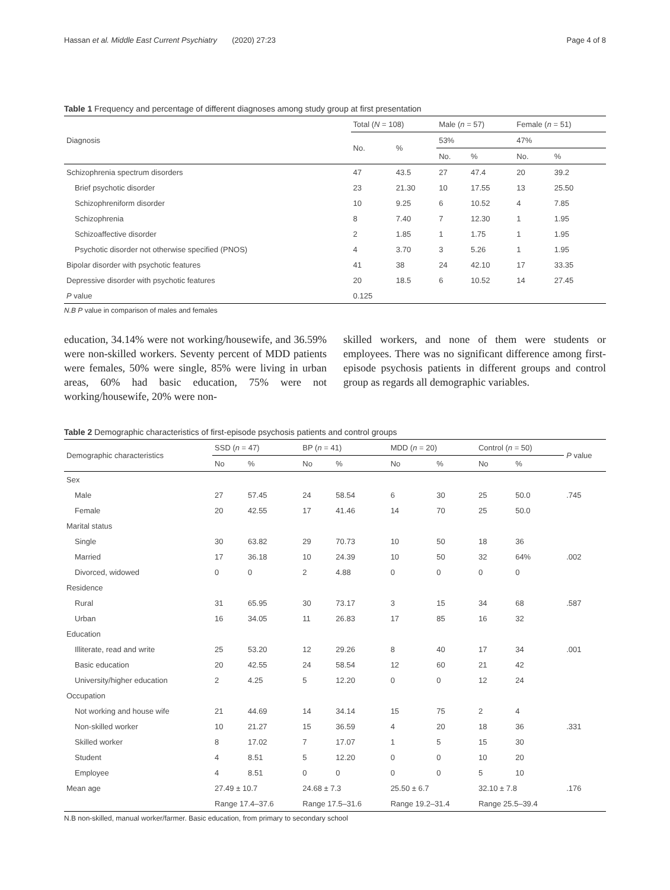Hassan et al. Middle East Current Psychiatry (2020) 27:23 Page 4 of 8
Table 1 Frequency and percentage of different diagnoses among study group at first presentation
| Diagnosis | Total ( N = 108) | | Male ( n = 57) | | Female ( n = 51) | |
| | No. | % | 53% | | 47% | |
| | | | No. | % | No. | % |
| Schizophrenia spectrum disorders | 47 | 43.5 | 27 | 47.4 | 20 | 39.2 |
| Brief psychotic disorder | 23 | 21.30 | 10 | 17.55 | 13 | 25.50 |
| Schizophreniform disorder | 10 | 9.25 | 6 | 10.52 | 4 | 7.85 |
| Schizophrenia | 8 | 7.40 | 7 | 12.30 | 1 | 1.95 |
| Schizoaffective disorder | 2 | 1.85 | 1 | 1.75 | 1 | 1.95 |
| Psychotic disorder not otherwise specified (PNOS) | 4 | 3.70 | 3 | 5.26 | 1 | 1.95 |
| Bipolar disorder with psychotic features | 41 | 38 | 24 | 42.10 | 17 | 33.35 |
| Depressive disorder with psychotic features | 20 | 18.5 | 6 | 10.52 | 14 | 27.45 |
| P value | 0.125 | | | | | |
N.B P value in comparison of males and females
education, 34.14% were not working/housewife, and 36.59% were non-skilled workers. Seventy percent of MDD patients were females, 50% were single, 85% were living in urban areas, 60% had basic education, 75% were not working/housewife, 20% were non-
skilled workers, and none of them were students or employees. There was no significant difference among first-episode psychosis patients in different groups and control group as regards all demographic variables.
Table 2 Demographic characteristics of first-episode psychosis patients and control groups
| Demographic characteristics | SSD ( n = 47) | | BP ( n = 41) | | MDD ( n = 20) | | Control ( n = 50) | | P value |
| | No | % | No | % | No | % | No | % | |
| Sex | | | | | | | | | |
| Male | 27 | 57.45 | 24 | 58.54 | 6 | 30 | 25 | 50.0 | .745 |
| Female | 20 | 42.55 | 17 | 41.46 | 14 | 70 | 25 | 50.0 | |
| Marital status | | | | | | | | | |
| Single | 30 | 63.82 | 29 | 70.73 | 10 | 50 | 18 | 36 | |
| Married | 17 | 36.18 | 10 | 24.39 | 10 | 50 | 32 | 64% | .002 |
| Divorced, widowed | 0 | 0 | 2 | 4.88 | 0 | 0 | 0 | 0 | |
| Residence | | | | | | | | | |
| Rural | 31 | 65.95 | 30 | 73.17 | 3 | 15 | 34 | 68 | .587 |
| Urban | 16 | 34.05 | 11 | 26.83 | 17 | 85 | 16 | 32 | |
| Education | | | | | | | | | |
| Illiterate, read and write | 25 | 53.20 | 12 | 29.26 | 8 | 40 | 17 | 34 | .001 |
| Basic education | 20 | 42.55 | 24 | 58.54 | 12 | 60 | 21 | 42 | |
| University/higher education | 2 | 4.25 | 5 | 12.20 | 0 | 0 | 12 | 24 | |
| Occupation | | | | | | | | | |
| Not working and house wife | 21 | 44.69 | 14 | 34.14 | 15 | 75 | 2 | 4 | |
| Non-skilled worker | 10 | 21.27 | 15 | 36.59 | 4 | 20 | 18 | 36 | .331 |
| Skilled worker | 8 | 17.02 | 7 | 17.07 | 1 | 5 | 15 | 30 | |
| Student | 4 | 8.51 | 5 | 12.20 | 0 | 0 | 10 | 20 | |
| Employee | 4 | 8.51 | 0 | 0 | 0 | 0 | 5 | 10 | |
| Mean age | 27.49 ± 10.7 | | 24.68 ± 7.3 | | 25.50 ± 6.7 | | 32.10 ± 7.8 | | .176 |
| | Range 17.4–37.6 | | Range 17.5–31.6 | | Range 19.2–31.4 | | Range 25.5–39.4 | | |
N.B non-skilled, manual worker/farmer. Basic education, from primary to secondary school